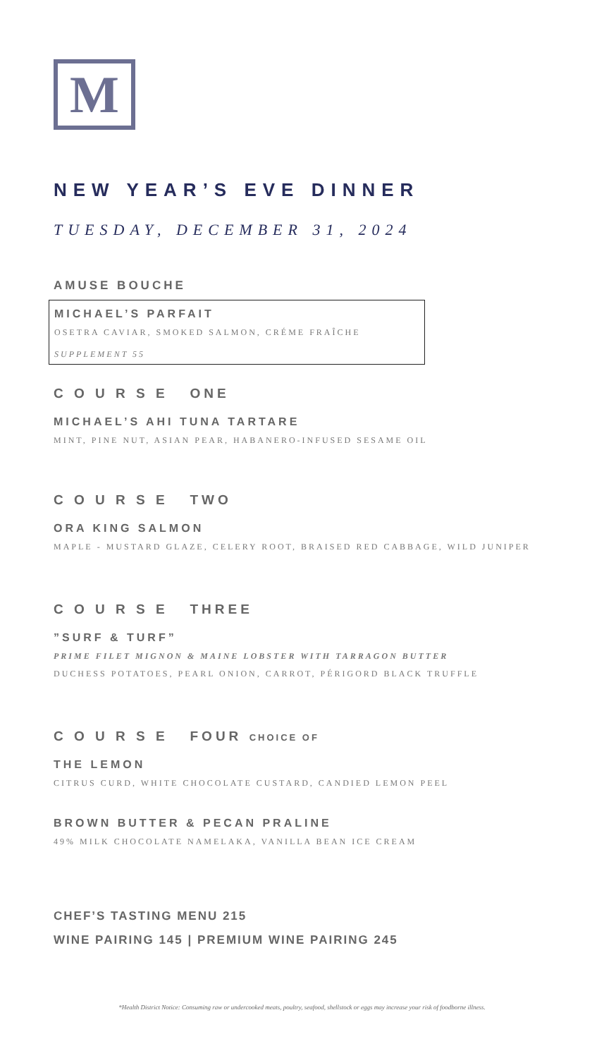M
NEW YEAR’S EVE DINNER
TUESDAY, DECEMBER 31, 2024
AMUSE BOUCHE
MICHAEL’S PARFAIT
OSETRA CAVIAR, SMOKED SALMON, CRÉME FRAÎCHE
SUPPLEMENT 55
C O U R S E ONE
MICHAEL’S AHI TUNA TARTARE
MINT, PINE NUT, ASIAN PEAR, HABANERO-INFUSED SESAME OIL
C O U R S E TWO
ORA KING SALMON
MAPLE - MUSTARD GLAZE, CELERY ROOT, BRAISED RED CABBAGE, WILD JUNIPER
C O U R S E THREE
”SURF & TURF”
PRIME FILET MIGNON & MAINE LOBSTER WITH TARRAGON BUTTER
DUCHESS POTATOES, PEARL ONION, CARROT, PÉRIGORD BLACK TRUFFLE
C O U R S E FOUR CHOICE OF
THE LEMON
CITRUS CURD, WHITE CHOCOLATE CUSTARD, CANDIED LEMON PEEL
BROWN BUTTER & PECAN PRALINE
49% MILK CHOCOLATE NAMELAKA, VANILLA BEAN ICE CREAM
CHEF’S TASTING MENU 215
WINE PAIRING 145 | PREMIUM WINE PAIRING 245
*Health District Notice: Consuming raw or undercooked meats, poultry, seafood, shellstock or eggs may increase your risk of foodborne illness.